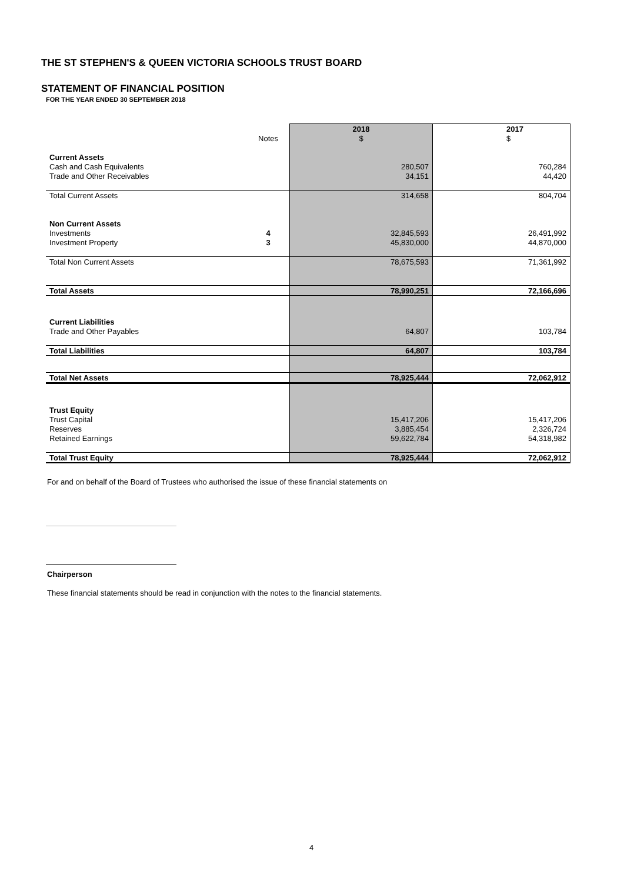THE ST STEPHEN'S & QUEEN VICTORIA SCHOOLS TRUST BOARD
STATEMENT OF FINANCIAL POSITION
FOR THE YEAR ENDED 30 SEPTEMBER 2018
| | | 2018 | 2017 |
| | Notes | $ | $ |
| Current Assets | | | |
| Cash and Cash Equivalents | | 280,507 | 760,284 |
| Trade and Other Receivables | | 34,151 | 44,420 |
| Total Current Assets | | 314,658 | 804,704 |
| Non Current Assets | | | |
| Investments | 4 | 32,845,593 | 26,491,992 |
| Investment Property | 3 | 45,830,000 | 44,870,000 |
| Total Non Current Assets | | 78,675,593 | 71,361,992 |
| Total Assets | | 78,990,251 | 72,166,696 |
| Current Liabilities | | | |
| Trade and Other Payables | | 64,807 | 103,784 |
| Total Liabilities | | 64,807 | 103,784 |
| Total Net Assets | | 78,925,444 | 72,062,912 |
| Trust Equity | | | |
| Trust Capital | | 15,417,206 | 15,417,206 |
| Reserves | | 3,885,454 | 2,326,724 |
| Retained Earnings | | 59,622,784 | 54,318,982 |
| Total Trust Equity | | 78,925,444 | 72,062,912 |
For and on behalf of the Board of Trustees who authorised the issue of these financial statements on
Chairperson
These financial statements should be read in conjunction with the notes to the financial statements.
4